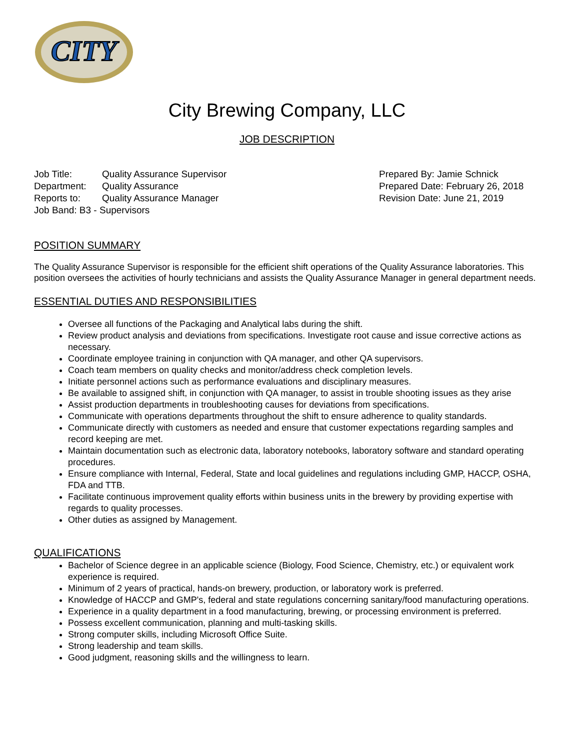CITY
City Brewing Company, LLC
JOB DESCRIPTION
| Job Title: | Quality Assurance Supervisor |
| Department: | Quality Assurance |
| Reports to: | Quality Assurance Manager |
| Job Band: B3 - Supervisors | |
Prepared By: Jamie Schnick
Prepared Date: February 26, 2018
Revision Date: June 21, 2019
POSITION SUMMARY
The Quality Assurance Supervisor is responsible for the efficient shift operations of the Quality Assurance laboratories. This position oversees the activities of hourly technicians and assists the Quality Assurance Manager in general department needs.
ESSENTIAL DUTIES AND RESPONSIBILITIES
Oversee all functions of the Packaging and Analytical labs during the shift.
Review product analysis and deviations from specifications. Investigate root cause and issue corrective actions as necessary.
Coordinate employee training in conjunction with QA manager, and other QA supervisors.
Coach team members on quality checks and monitor/address check completion levels.
Initiate personnel actions such as performance evaluations and disciplinary measures.
Be available to assigned shift, in conjunction with QA manager, to assist in trouble shooting issues as they arise
Assist production departments in troubleshooting causes for deviations from specifications.
Communicate with operations departments throughout the shift to ensure adherence to quality standards.
Communicate directly with customers as needed and ensure that customer expectations regarding samples and record keeping are met.
Maintain documentation such as electronic data, laboratory notebooks, laboratory software and standard operating procedures.
Ensure compliance with Internal, Federal, State and local guidelines and regulations including GMP, HACCP, OSHA, FDA and TTB.
Facilitate continuous improvement quality efforts within business units in the brewery by providing expertise with regards to quality processes.
Other duties as assigned by Management.
QUALIFICATIONS
Bachelor of Science degree in an applicable science (Biology, Food Science, Chemistry, etc.) or equivalent work experience is required.
Minimum of 2 years of practical, hands-on brewery, production, or laboratory work is preferred.
Knowledge of HACCP and GMP's, federal and state regulations concerning sanitary/food manufacturing operations.
Experience in a quality department in a food manufacturing, brewing, or processing environment is preferred.
Possess excellent communication, planning and multi-tasking skills.
Strong computer skills, including Microsoft Office Suite.
Strong leadership and team skills.
Good judgment, reasoning skills and the willingness to learn.